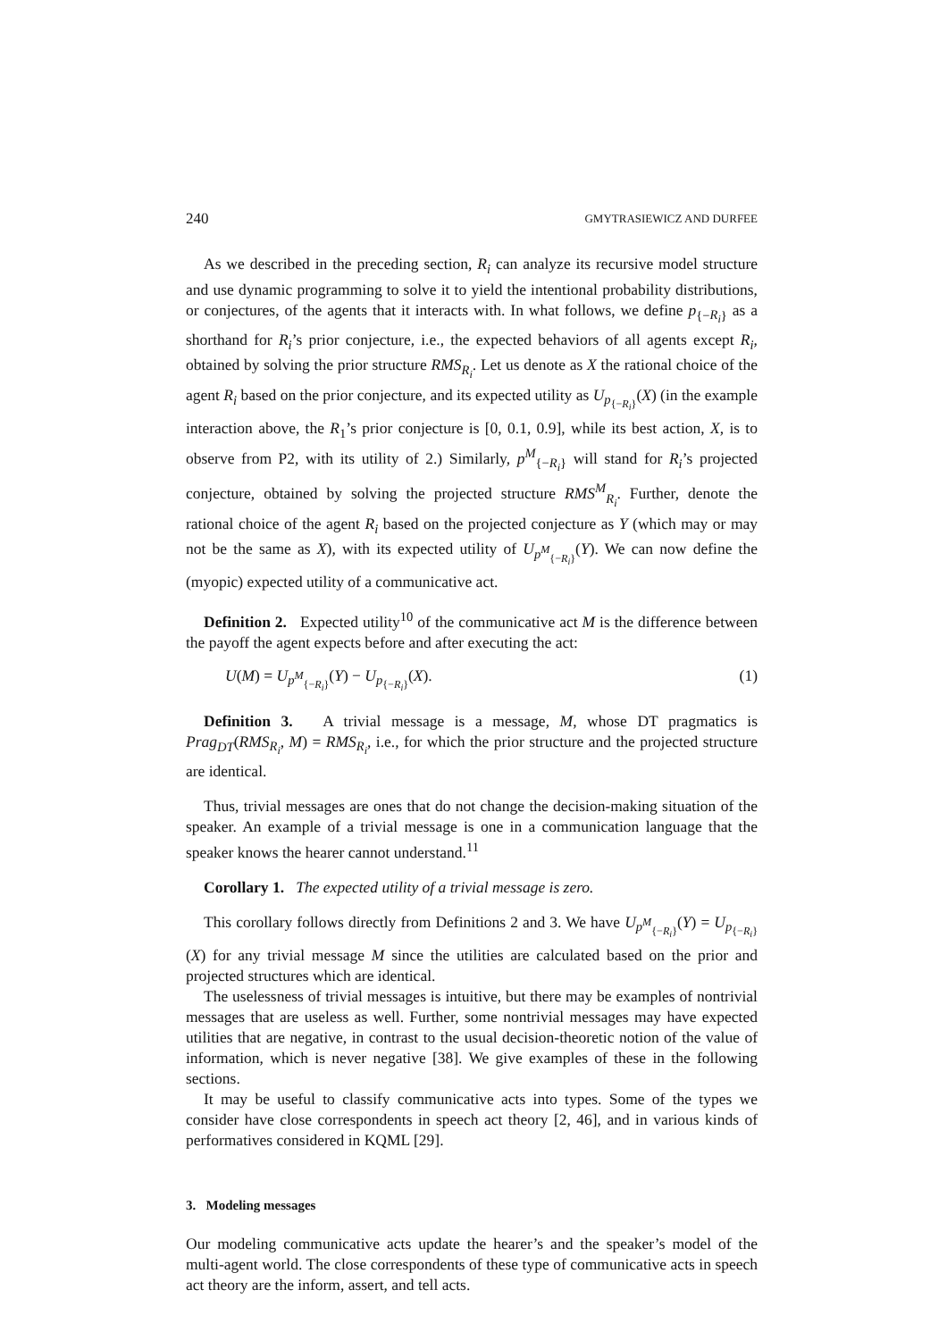240 GMYTRASIEWICZ AND DURFEE
As we described in the preceding section, R<sub>i</sub> can analyze its recursive model structure and use dynamic programming to solve it to yield the intentional probability distributions, or conjectures, of the agents that it interacts with. In what follows, we define p<sub>{−R<sub>i</sub>}</sub> as a shorthand for R<sub>i</sub>’s prior conjecture, i.e., the expected behaviors of all agents except R<sub>i</sub>, obtained by solving the prior structure RMS<sub>R<sub>i</sub></sub>. Let us denote as X the rational choice of the agent R<sub>i</sub> based on the prior conjecture, and its expected utility as U<sub>p<sub>{−R<sub>i</sub>}</sub></sub>(X) (in the example interaction above, the R<sub>1</sub>’s prior conjecture is [0, 0.1, 0.9], while its best action, X, is to observe from P2, with its utility of 2.) Similarly, p<sup>M</sup><sub>{−R<sub>i</sub>}</sub> will stand for R<sub>i</sub>’s projected conjecture, obtained by solving the projected structure RMS<sup>M</sup><sub>R<sub>i</sub></sub>. Further, denote the rational choice of the agent R<sub>i</sub> based on the projected conjecture as Y (which may or may not be the same as X), with its expected utility of U<sub>p<sup>M</sup><sub>{−R<sub>i</sub>}</sub></sub>(Y). We can now define the (myopic) expected utility of a communicative act.
Definition 2. Expected utility<sup>10</sup> of the communicative act M is the difference between the payoff the agent expects before and after executing the act:
U(M) = U<sub>p<sup>M</sup><sub>{−R<sub>i</sub>}</sub></sub>(Y) − U<sub>p<sub>{−R<sub>i</sub>}</sub></sub>(X). (1)
Definition 3. A trivial message is a message, M, whose DT pragmatics is Prag<sub>DT</sub>(RMS<sub>R<sub>i</sub></sub>, M) = RMS<sub>R<sub>i</sub></sub>, i.e., for which the prior structure and the projected structure are identical.
Thus, trivial messages are ones that do not change the decision-making situation of the speaker. An example of a trivial message is one in a communication language that the speaker knows the hearer cannot understand.<sup>11</sup>
Corollary 1. The expected utility of a trivial message is zero.
This corollary follows directly from Definitions 2 and 3. We have U<sub>p<sup>M</sup><sub>{−R<sub>i</sub>}</sub></sub>(Y) = U<sub>p<sub>{−R<sub>i</sub>}</sub></sub>(X) for any trivial message M since the utilities are calculated based on the prior and projected structures which are identical.
The uselessness of trivial messages is intuitive, but there may be examples of nontrivial messages that are useless as well. Further, some nontrivial messages may have expected utilities that are negative, in contrast to the usual decision-theoretic notion of the value of information, which is never negative [38]. We give examples of these in the following sections.
It may be useful to classify communicative acts into types. Some of the types we consider have close correspondents in speech act theory [2, 46], and in various kinds of performatives considered in KQML [29].
3. Modeling messages
Our modeling communicative acts update the hearer’s and the speaker’s model of the multi-agent world. The close correspondents of these type of communicative acts in speech act theory are the inform, assert, and tell acts.